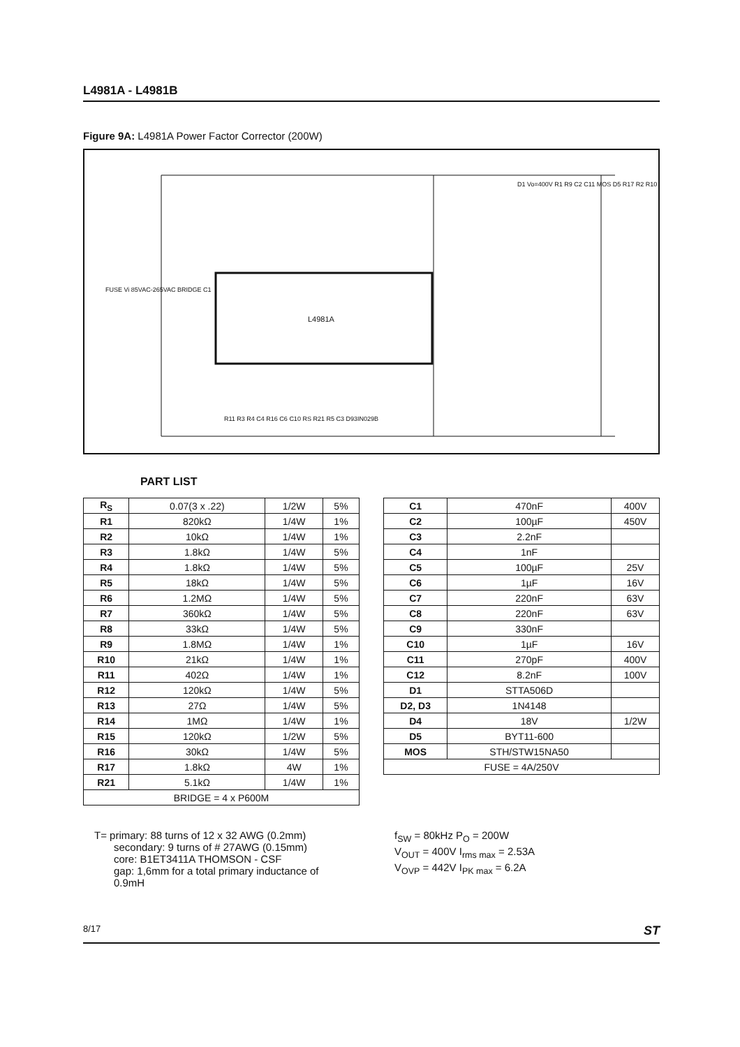L4981A - L4981B
Figure 9A: L4981A Power Factor Corrector (200W)
L4981A
FUSE Vi 85VAC-265VAC BRIDGE C1
D1 Vo=400V R1 R9 C2 C11 MOS D5 R17 R2 R10
R11 R3 R4 C4 R16 C6 C10 RS R21 R5 C3 D93IN029B
PART LIST
| R<sub>S</sub> | 0.07(3 x .22) | 1/2W | 5% |
| R1 | 820kΩ | 1/4W | 1% |
| R2 | 10kΩ | 1/4W | 1% |
| R3 | 1.8kΩ | 1/4W | 5% |
| R4 | 1.8kΩ | 1/4W | 5% |
| R5 | 18kΩ | 1/4W | 5% |
| R6 | 1.2MΩ | 1/4W | 5% |
| R7 | 360kΩ | 1/4W | 5% |
| R8 | 33kΩ | 1/4W | 5% |
| R9 | 1.8MΩ | 1/4W | 1% |
| R10 | 21kΩ | 1/4W | 1% |
| R11 | 402Ω | 1/4W | 1% |
| R12 | 120kΩ | 1/4W | 5% |
| R13 | 27Ω | 1/4W | 5% |
| R14 | 1MΩ | 1/4W | 1% |
| R15 | 120kΩ | 1/2W | 5% |
| R16 | 30kΩ | 1/4W | 5% |
| R17 | 1.8kΩ | 4W | 1% |
| R21 | 5.1kΩ | 1/4W | 1% |
| BRIDGE = 4 x P600M | | | |
| C1 | 470nF | 400V |
| C2 | 100µF | 450V |
| C3 | 2.2nF | |
| C4 | 1nF | |
| C5 | 100µF | 25V |
| C6 | 1µF | 16V |
| C7 | 220nF | 63V |
| C8 | 220nF | 63V |
| C9 | 330nF | |
| C10 | 1µF | 16V |
| C11 | 270pF | 400V |
| C12 | 8.2nF | 100V |
| D1 | STTA506D | |
| D2, D3 | 1N4148 | |
| D4 | 18V | 1/2W |
| D5 | BYT11-600 | |
| MOS | STH/STW15NA50 | |
| FUSE = 4A/250V | | |
T= primary: 88 turns of 12 x 32 AWG (0.2mm)
secondary: 9 turns of # 27AWG (0.15mm)
core: B1ET3411A THOMSON - CSF
gap: 1,6mm for a total primary inductance of
0.9mH
f<sub>SW</sub> = 80kHz P<sub>O</sub> = 200W
V<sub>OUT</sub> = 400V I<sub>rms max</sub> = 2.53A
V<sub>OVP</sub> = 442V I<sub>PK max</sub> = 6.2A
8/17 ST